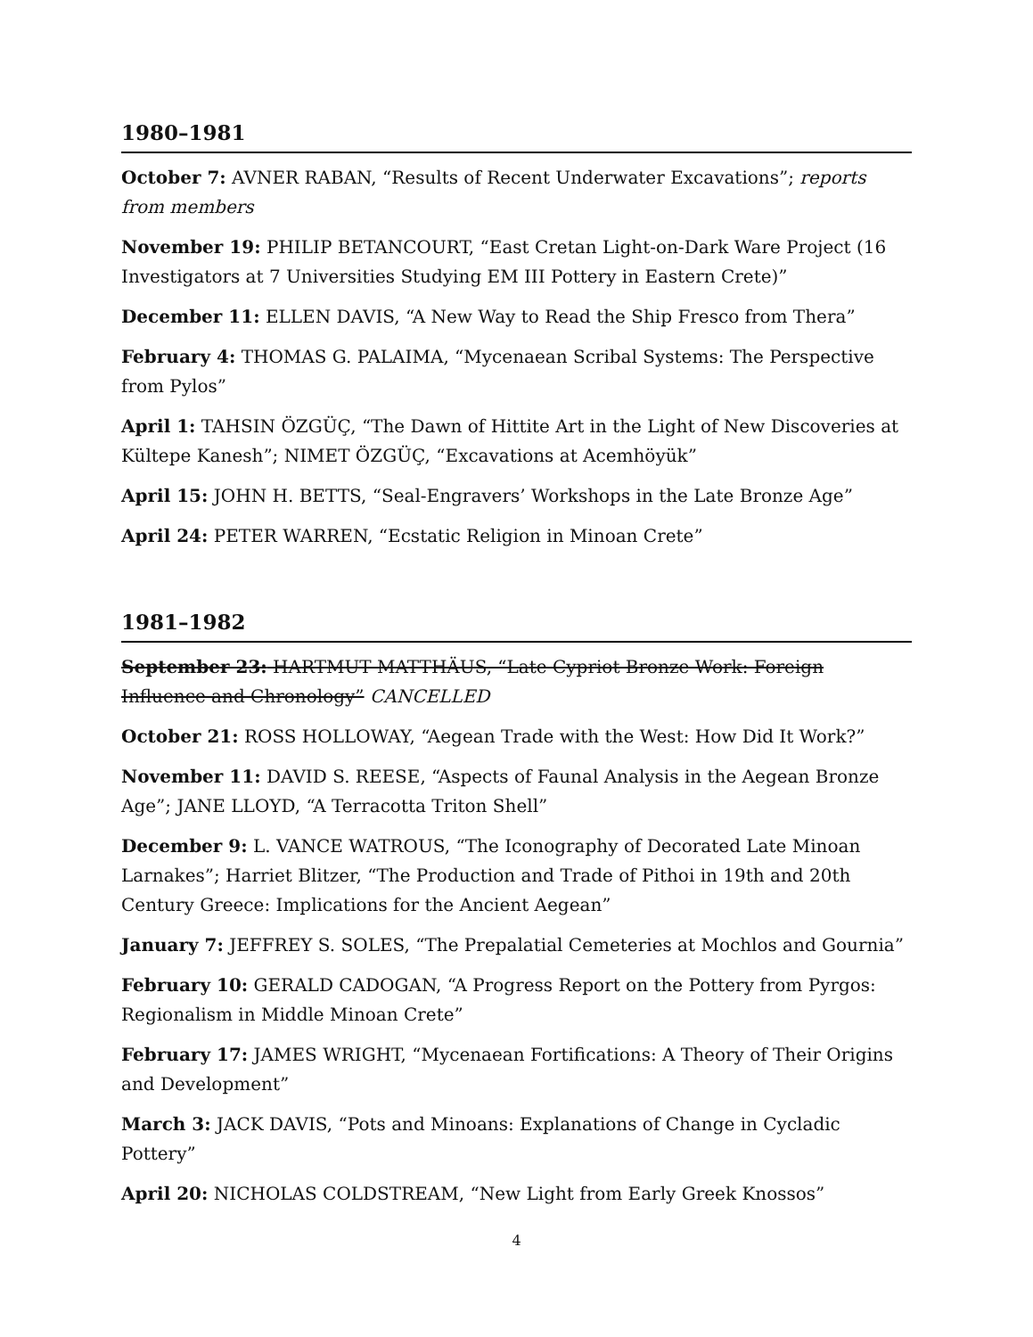1980–1981
October 7: AVNER RABAN, “Results of Recent Underwater Excavations”; reports from members
November 19: PHILIP BETANCOURT, “East Cretan Light-on-Dark Ware Project (16 Investigators at 7 Universities Studying EM III Pottery in Eastern Crete)”
December 11: ELLEN DAVIS, “A New Way to Read the Ship Fresco from Thera”
February 4: THOMAS G. PALAIMA, “Mycenaean Scribal Systems: The Perspective from Pylos”
April 1: TAHSIN ÖZGÜÇ, “The Dawn of Hittite Art in the Light of New Discoveries at Kültepe Kanesh”; NIMET ÖZGÜÇ, “Excavations at Acemhöyük”
April 15: JOHN H. BETTS, “Seal-Engravers’ Workshops in the Late Bronze Age”
April 24: PETER WARREN, “Ecstatic Religion in Minoan Crete”
1981–1982
September 23: HARTMUT MATTHÄUS, “Late Cypriot Bronze Work: Foreign Influence and Chronology” CANCELLED
October 21: ROSS HOLLOWAY, “Aegean Trade with the West: How Did It Work?”
November 11: DAVID S. REESE, “Aspects of Faunal Analysis in the Aegean Bronze Age”; JANE LLOYD, “A Terracotta Triton Shell”
December 9: L. VANCE WATROUS, “The Iconography of Decorated Late Minoan Larnakes”; Harriet Blitzer, “The Production and Trade of Pithoi in 19th and 20th Century Greece: Implications for the Ancient Aegean”
January 7: JEFFREY S. SOLES, “The Prepalatial Cemeteries at Mochlos and Gournia”
February 10: GERALD CADOGAN, “A Progress Report on the Pottery from Pyrgos: Regionalism in Middle Minoan Crete”
February 17: JAMES WRIGHT, “Mycenaean Fortifications: A Theory of Their Origins and Development”
March 3: JACK DAVIS, “Pots and Minoans: Explanations of Change in Cycladic Pottery”
April 20: NICHOLAS COLDSTREAM, “New Light from Early Greek Knossos”
4